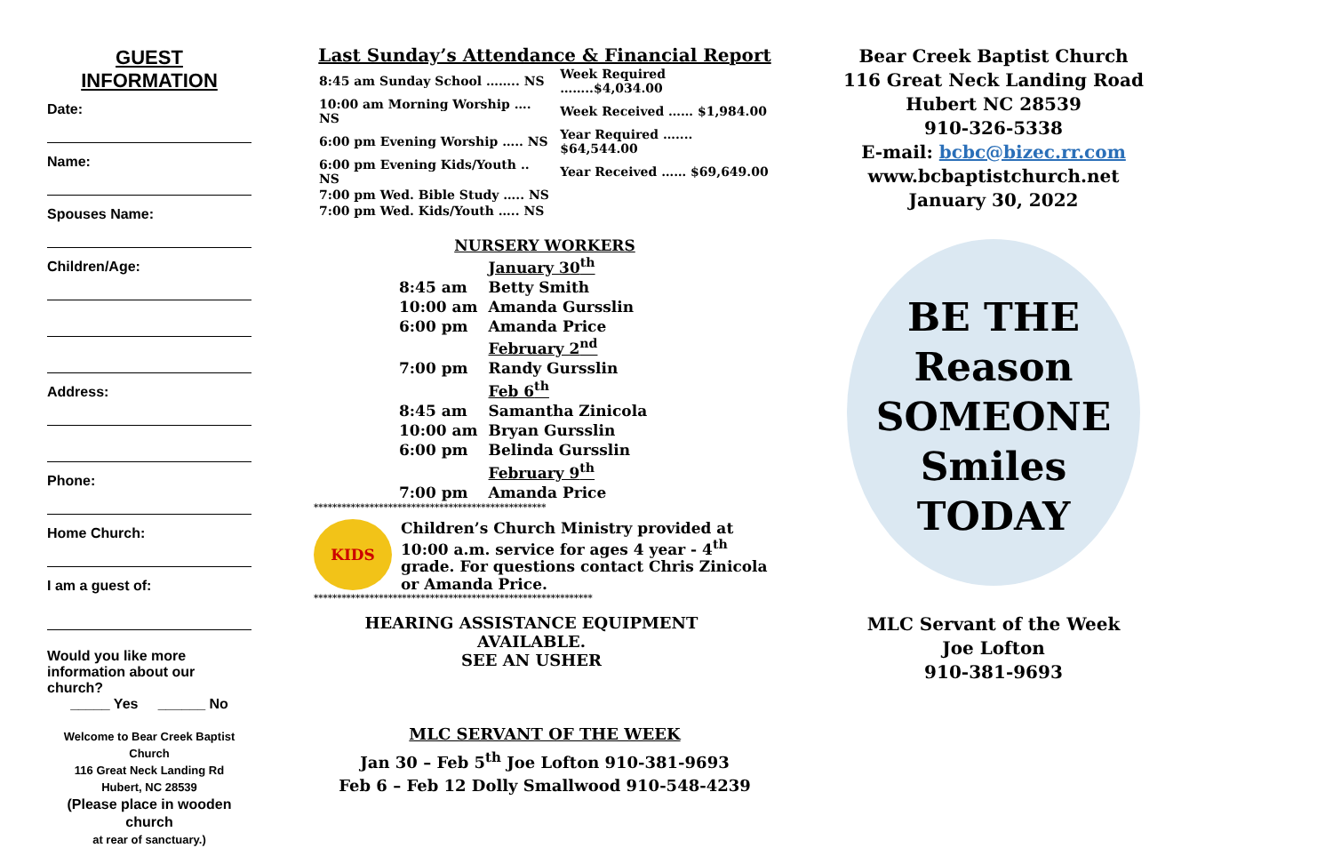GUEST INFORMATION
Date:
Name:
Spouses Name:
Children/Age:
Address:
Phone:
Home Church:
I am a guest of:
Would you like more information about our church?
_____ Yes ______ No
Welcome to Bear Creek Baptist Church
116 Great Neck Landing Rd
Hubert, NC 28539
(Please place in wooden church
at rear of sanctuary.)
Last Sunday’s Attendance & Financial Report
| 8:45 am Sunday School …….. NS | Week Required ……..$4,034.00 |
| 10:00 am Morning Worship …. NS | Week Received …… $1,984.00 |
| 6:00 pm Evening Worship ….. NS | Year Required ….... $64,544.00 |
| 6:00 pm Evening Kids/Youth .. NS | Year Received …… $69,649.00 |
| 7:00 pm Wed. Bible Study ….. NS | |
| 7:00 pm Wed. Kids/Youth ….. NS | |
NURSERY WORKERS
| | January 30<sup>th</sup> |
| 8:45 am | Betty Smith |
| 10:00 am | Amanda Gursslin |
| 6:00 pm | Amanda Price |
| | February 2<sup>nd</sup> |
| 7:00 pm | Randy Gursslin |
| | Feb 6<sup>th</sup> |
| 8:45 am | Samantha Zinicola |
| 10:00 am | Bryan Gursslin |
| 6:00 pm | Belinda Gursslin |
| | February 9<sup>th</sup> |
| 7:00 pm | Amanda Price |
**************************************************
KIDS
Children’s Church Ministry provided at 10:00 a.m. service for ages 4 year - 4<sup>th</sup> grade. For questions contact Chris Zinicola or Amanda Price.
************************************************************
HEARING ASSISTANCE EQUIPMENT AVAILABLE.
SEE AN USHER
MLC SERVANT OF THE WEEK
Jan 30 – Feb 5<sup>th</sup> Joe Lofton 910-381-9693
Feb 6 – Feb 12 Dolly Smallwood 910-548-4239
Bear Creek Baptist Church
116 Great Neck Landing Road
Hubert NC 28539
910-326-5338
E-mail: bcbc@bizec.rr.com
www.bcbaptistchurch.net
January 30, 2022
BE THE
Reason
SOMEONE
Smiles
TODAY
MLC Servant of the Week
Joe Lofton
910-381-9693